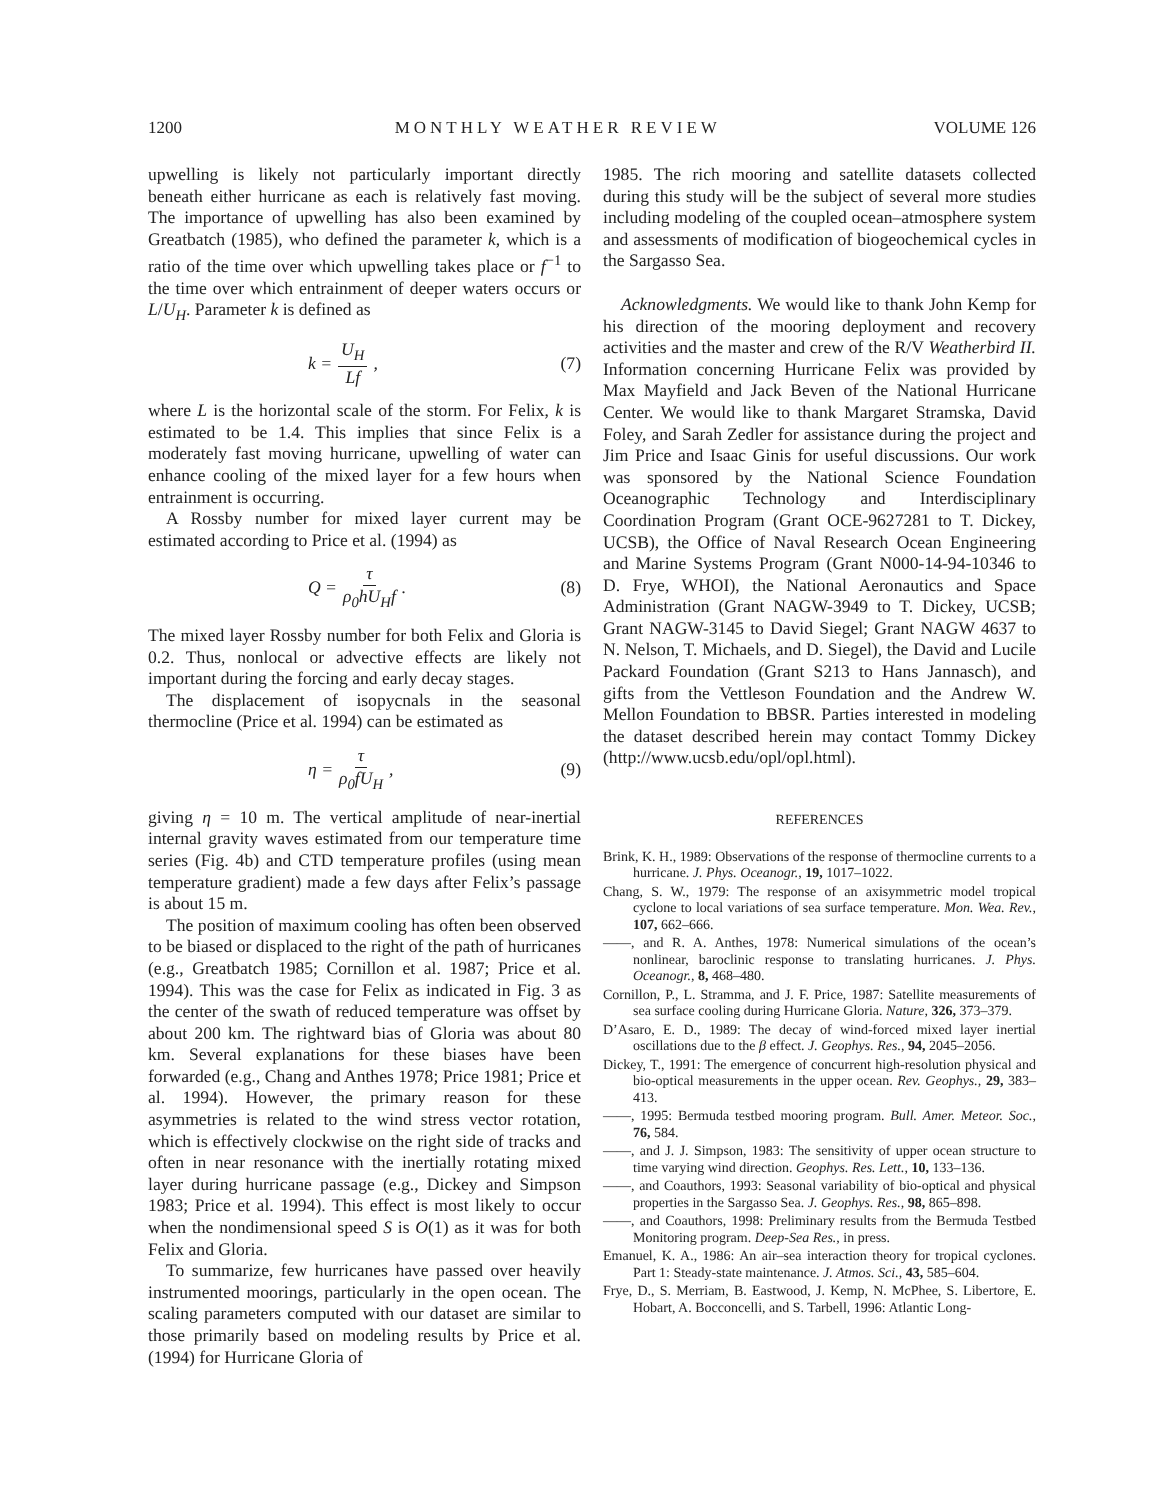1200 MONTHLY WEATHER REVIEW VOLUME 126
upwelling is likely not particularly important directly beneath either hurricane as each is relatively fast moving. The importance of upwelling has also been examined by Greatbatch (1985), who defined the parameter k, which is a ratio of the time over which upwelling takes place or f<sup>−1</sup> to the time over which entrainment of deeper waters occurs or L/U<sub>H</sub>. Parameter k is defined as
k = U<sub>H</sub> Lf, (7)
where L is the horizontal scale of the storm. For Felix, k is estimated to be 1.4. This implies that since Felix is a moderately fast moving hurricane, upwelling of water can enhance cooling of the mixed layer for a few hours when entrainment is occurring.
A Rossby number for mixed layer current may be estimated according to Price et al. (1994) as
Q = τ ρ<sub>0</sub>hU<sub>H</sub>f. (8)
The mixed layer Rossby number for both Felix and Gloria is 0.2. Thus, nonlocal or advective effects are likely not important during the forcing and early decay stages.
The displacement of isopycnals in the seasonal thermocline (Price et al. 1994) can be estimated as
η = τ ρ<sub>0</sub>fU<sub>H</sub>, (9)
giving η = 10 m. The vertical amplitude of near-inertial internal gravity waves estimated from our temperature time series (Fig. 4b) and CTD temperature profiles (using mean temperature gradient) made a few days after Felix’s passage is about 15 m.
The position of maximum cooling has often been observed to be biased or displaced to the right of the path of hurricanes (e.g., Greatbatch 1985; Cornillon et al. 1987; Price et al. 1994). This was the case for Felix as indicated in Fig. 3 as the center of the swath of reduced temperature was offset by about 200 km. The rightward bias of Gloria was about 80 km. Several explanations for these biases have been forwarded (e.g., Chang and Anthes 1978; Price 1981; Price et al. 1994). However, the primary reason for these asymmetries is related to the wind stress vector rotation, which is effectively clockwise on the right side of tracks and often in near resonance with the inertially rotating mixed layer during hurricane passage (e.g., Dickey and Simpson 1983; Price et al. 1994). This effect is most likely to occur when the nondimensional speed S is O(1) as it was for both Felix and Gloria.
To summarize, few hurricanes have passed over heavily instrumented moorings, particularly in the open ocean. The scaling parameters computed with our dataset are similar to those primarily based on modeling results by Price et al. (1994) for Hurricane Gloria of
1985. The rich mooring and satellite datasets collected during this study will be the subject of several more studies including modeling of the coupled ocean–atmosphere system and assessments of modification of biogeochemical cycles in the Sargasso Sea.
Acknowledgments. We would like to thank John Kemp for his direction of the mooring deployment and recovery activities and the master and crew of the R/V Weatherbird II. Information concerning Hurricane Felix was provided by Max Mayfield and Jack Beven of the National Hurricane Center. We would like to thank Margaret Stramska, David Foley, and Sarah Zedler for assistance during the project and Jim Price and Isaac Ginis for useful discussions. Our work was sponsored by the National Science Foundation Oceanographic Technology and Interdisciplinary Coordination Program (Grant OCE-9627281 to T. Dickey, UCSB), the Office of Naval Research Ocean Engineering and Marine Systems Program (Grant N000-14-94-10346 to D. Frye, WHOI), the National Aeronautics and Space Administration (Grant NAGW-3949 to T. Dickey, UCSB; Grant NAGW-3145 to David Siegel; Grant NAGW 4637 to N. Nelson, T. Michaels, and D. Siegel), the David and Lucile Packard Foundation (Grant S213 to Hans Jannasch), and gifts from the Vettleson Foundation and the Andrew W. Mellon Foundation to BBSR. Parties interested in modeling the dataset described herein may contact Tommy Dickey (http://www.ucsb.edu/opl/opl.html).
REFERENCES
Brink, K. H., 1989: Observations of the response of thermocline currents to a hurricane. J. Phys. Oceanogr., 19, 1017–1022.
Chang, S. W., 1979: The response of an axisymmetric model tropical cyclone to local variations of sea surface temperature. Mon. Wea. Rev., 107, 662–666.
——, and R. A. Anthes, 1978: Numerical simulations of the ocean’s nonlinear, baroclinic response to translating hurricanes. J. Phys. Oceanogr., 8, 468–480.
Cornillon, P., L. Stramma, and J. F. Price, 1987: Satellite measurements of sea surface cooling during Hurricane Gloria. Nature, 326, 373–379.
D’Asaro, E. D., 1989: The decay of wind-forced mixed layer inertial oscillations due to the β effect. J. Geophys. Res., 94, 2045–2056.
Dickey, T., 1991: The emergence of concurrent high-resolution physical and bio-optical measurements in the upper ocean. Rev. Geophys., 29, 383–413.
——, 1995: Bermuda testbed mooring program. Bull. Amer. Meteor. Soc., 76, 584.
——, and J. J. Simpson, 1983: The sensitivity of upper ocean structure to time varying wind direction. Geophys. Res. Lett., 10, 133–136.
——, and Coauthors, 1993: Seasonal variability of bio-optical and physical properties in the Sargasso Sea. J. Geophys. Res., 98, 865–898.
——, and Coauthors, 1998: Preliminary results from the Bermuda Testbed Monitoring program. Deep-Sea Res., in press.
Emanuel, K. A., 1986: An air–sea interaction theory for tropical cyclones. Part 1: Steady-state maintenance. J. Atmos. Sci., 43, 585–604.
Frye, D., S. Merriam, B. Eastwood, J. Kemp, N. McPhee, S. Libertore, E. Hobart, A. Bocconcelli, and S. Tarbell, 1996: Atlantic Long-